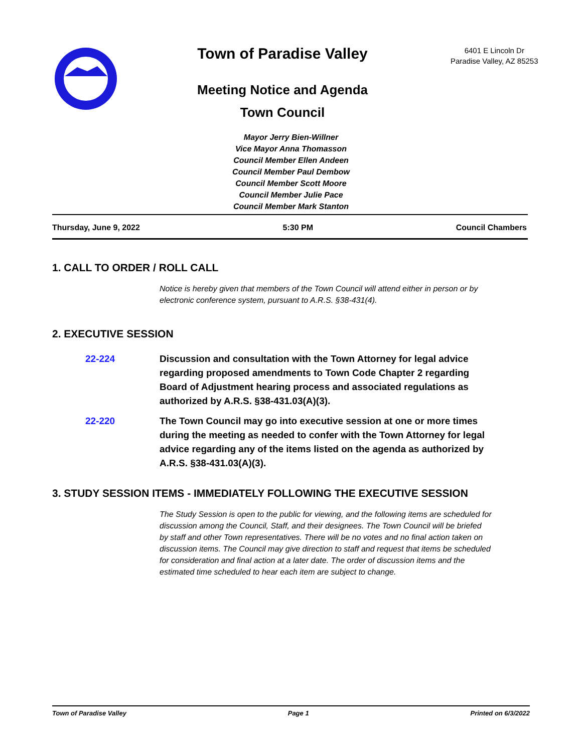Town of Paradise Valley
Meeting Notice and Agenda
Town Council
6401 E Lincoln Dr
Paradise Valley, AZ 85253
Mayor Jerry Bien-Willner
Vice Mayor Anna Thomasson
Council Member Ellen Andeen
Council Member Paul Dembow
Council Member Scott Moore
Council Member Julie Pace
Council Member Mark Stanton
Thursday, June 9, 2022 5:30 PM Council Chambers
1. CALL TO ORDER / ROLL CALL
Notice is hereby given that members of the Town Council will attend either in person or by electronic conference system, pursuant to A.R.S. §38-431(4).
2. EXECUTIVE SESSION
22-224 Discussion and consultation with the Town Attorney for legal advice regarding proposed amendments to Town Code Chapter 2 regarding Board of Adjustment hearing process and associated regulations as authorized by A.R.S. §38-431.03(A)(3).
22-220 The Town Council may go into executive session at one or more times during the meeting as needed to confer with the Town Attorney for legal advice regarding any of the items listed on the agenda as authorized by A.R.S. §38-431.03(A)(3).
3. STUDY SESSION ITEMS - IMMEDIATELY FOLLOWING THE EXECUTIVE SESSION
The Study Session is open to the public for viewing, and the following items are scheduled for discussion among the Council, Staff, and their designees. The Town Council will be briefed by staff and other Town representatives. There will be no votes and no final action taken on discussion items. The Council may give direction to staff and request that items be scheduled for consideration and final action at a later date. The order of discussion items and the estimated time scheduled to hear each item are subject to change.
Town of Paradise Valley Page 1 Printed on 6/3/2022